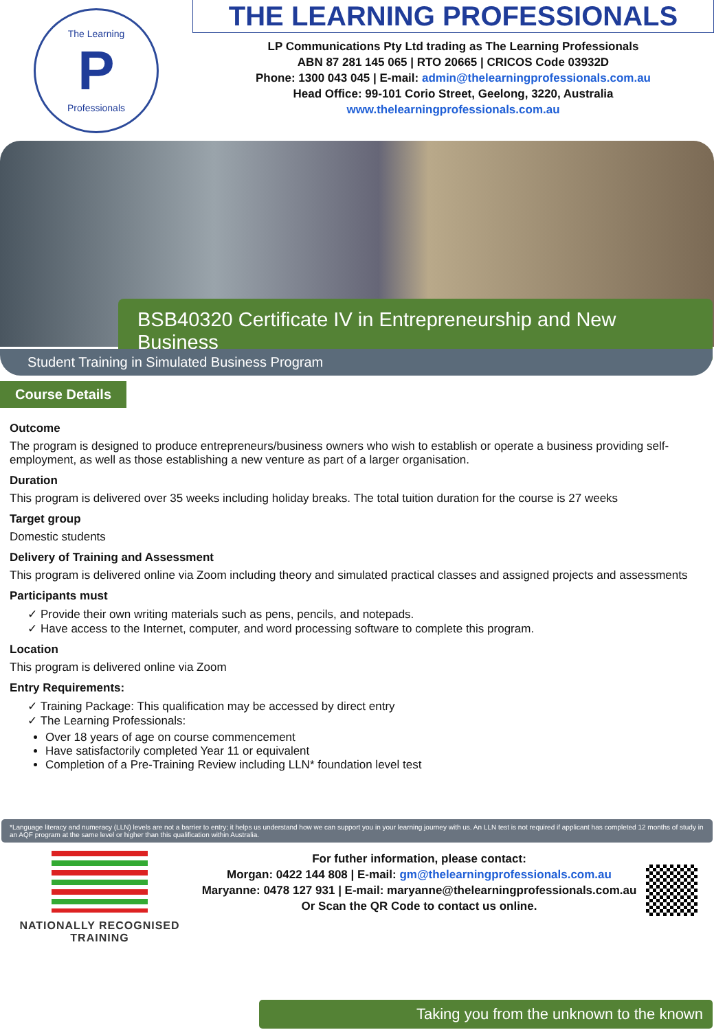The Learning
P
Professionals
THE LEARNING PROFESSIONALS
LP Communications Pty Ltd trading as The Learning Professionals
ABN 87 281 145 065 | RTO 20665 | CRICOS Code 03932D
Phone: 1300 043 045 | E-mail: admin@thelearningprofessionals.com.au
Head Office: 99-101 Corio Street, Geelong, 3220, Australia
www.thelearningprofessionals.com.au
BSB40320 Certificate IV in Entrepreneurship and New Business
Student Training in Simulated Business Program
Course Details
Outcome
The program is designed to produce entrepreneurs/business owners who wish to establish or operate a business providing self-employment, as well as those establishing a new venture as part of a larger organisation.
Duration
This program is delivered over 35 weeks including holiday breaks. The total tuition duration for the course is 27 weeks
Target group
Domestic students
Delivery of Training and Assessment
This program is delivered online via Zoom including theory and simulated practical classes and assigned projects and assessments
Participants must
✓ Provide their own writing materials such as pens, pencils, and notepads.
✓ Have access to the Internet, computer, and word processing software to complete this program.
Location
This program is delivered online via Zoom
Entry Requirements:
✓ Training Package: This qualification may be accessed by direct entry
✓ The Learning Professionals:
Over 18 years of age on course commencement
Have satisfactorily completed Year 11 or equivalent
Completion of a Pre-Training Review including LLN* foundation level test
*Language literacy and numeracy (LLN) levels are not a barrier to entry; it helps us understand how we can support you in your learning journey with us. An LLN test is not required if applicant has completed 12 months of study in an AQF program at the same level or higher than this qualification within Australia.
NATIONALLY RECOGNISED
TRAINING
For futher information, please contact:
Morgan: 0422 144 808 | E-mail: gm@thelearningprofessionals.com.au
Maryanne: 0478 127 931 | E-mail: maryanne@thelearningprofessionals.com.au
Or Scan the QR Code to contact us online.
Taking you from the unknown to the known